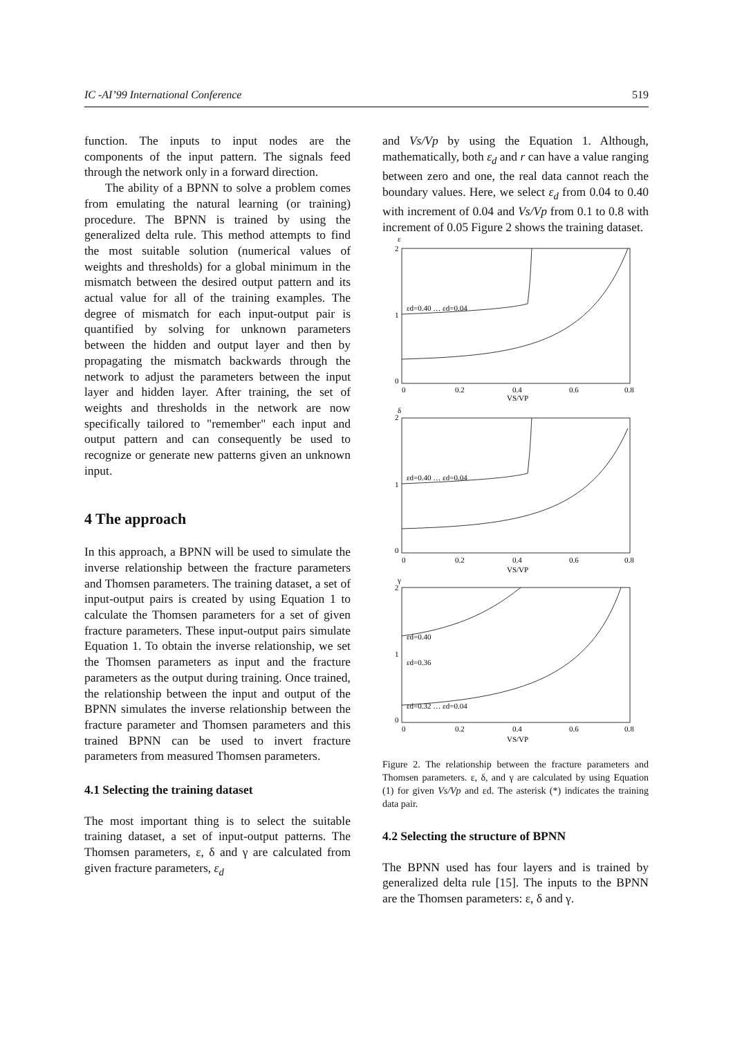IC -AI’99 International Conference 519
function. The inputs to input nodes are the components of the input pattern. The signals feed through the network only in a forward direction.
The ability of a BPNN to solve a problem comes from emulating the natural learning (or training) procedure. The BPNN is trained by using the generalized delta rule. This method attempts to find the most suitable solution (numerical values of weights and thresholds) for a global minimum in the mismatch between the desired output pattern and its actual value for all of the training examples. The degree of mismatch for each input-output pair is quantified by solving for unknown parameters between the hidden and output layer and then by propagating the mismatch backwards through the network to adjust the parameters between the input layer and hidden layer. After training, the set of weights and thresholds in the network are now specifically tailored to "remember" each input and output pattern and can consequently be used to recognize or generate new patterns given an unknown input.
4 The approach
In this approach, a BPNN will be used to simulate the inverse relationship between the fracture parameters and Thomsen parameters. The training dataset, a set of input-output pairs is created by using Equation 1 to calculate the Thomsen parameters for a set of given fracture parameters. These input-output pairs simulate Equation 1. To obtain the inverse relationship, we set the Thomsen parameters as input and the fracture parameters as the output during training. Once trained, the relationship between the input and output of the BPNN simulates the inverse relationship between the fracture parameter and Thomsen parameters and this trained BPNN can be used to invert fracture parameters from measured Thomsen parameters.
4.1 Selecting the training dataset
The most important thing is to select the suitable training dataset, a set of input-output patterns. The Thomsen parameters, ε, δ and γ are calculated from given fracture parameters, ε<sub>d</sub>
and Vs/Vp by using the Equation 1. Although, mathematically, both ε<sub>d</sub> and r can have a value ranging between zero and one, the real data cannot reach the boundary values. Here, we select ε<sub>d</sub> from 0.04 to 0.40 with increment of 0.04 and Vs/Vp from 0.1 to 0.8 with increment of 0.05 Figure 2 shows the training dataset.
ε
2
1
0
0
0.2
0.4
0.6
0.8
VS/VP
εd=0.40 … εd=0.04
δ
2
1
0
0
0.2
0.4
0.6
0.8
VS/VP
εd=0.40 … εd=0.04
γ
2
1
0
0
0.2
0.4
0.6
0.8
VS/VP
εd=0.40
εd=0.36
εd=0.32 … εd=0.04
Figure 2. The relationship between the fracture parameters and Thomsen parameters. ε, δ, and γ are calculated by using Equation (1) for given Vs/Vp and εd. The asterisk (*) indicates the training data pair.
4.2 Selecting the structure of BPNN
The BPNN used has four layers and is trained by generalized delta rule [15]. The inputs to the BPNN are the Thomsen parameters: ε, δ and γ.